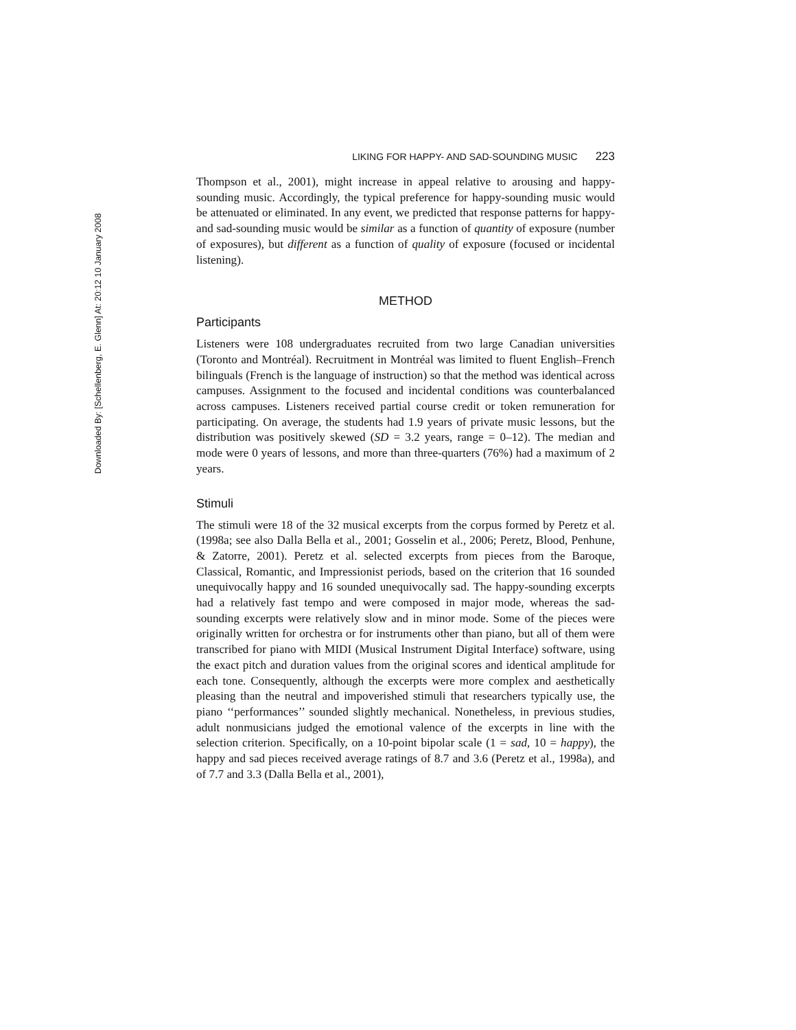Downloaded By: [Schellenberg, E. Glenn] At: 20:12 10 January 2008
LIKING FOR HAPPY- AND SAD-SOUNDING MUSIC 223
Thompson et al., 2001), might increase in appeal relative to arousing and happy-sounding music. Accordingly, the typical preference for happy-sounding music would be attenuated or eliminated. In any event, we predicted that response patterns for happy- and sad-sounding music would be similar as a function of quantity of exposure (number of exposures), but different as a function of quality of exposure (focused or incidental listening).
METHOD
Participants
Listeners were 108 undergraduates recruited from two large Canadian universities (Toronto and Montréal). Recruitment in Montréal was limited to fluent English–French bilinguals (French is the language of instruction) so that the method was identical across campuses. Assignment to the focused and incidental conditions was counterbalanced across campuses. Listeners received partial course credit or token remuneration for participating. On average, the students had 1.9 years of private music lessons, but the distribution was positively skewed (SD = 3.2 years, range = 0–12). The median and mode were 0 years of lessons, and more than three-quarters (76%) had a maximum of 2 years.
Stimuli
The stimuli were 18 of the 32 musical excerpts from the corpus formed by Peretz et al. (1998a; see also Dalla Bella et al., 2001; Gosselin et al., 2006; Peretz, Blood, Penhune, & Zatorre, 2001). Peretz et al. selected excerpts from pieces from the Baroque, Classical, Romantic, and Impressionist periods, based on the criterion that 16 sounded unequivocally happy and 16 sounded unequivocally sad. The happy-sounding excerpts had a relatively fast tempo and were composed in major mode, whereas the sad-sounding excerpts were relatively slow and in minor mode. Some of the pieces were originally written for orchestra or for instruments other than piano, but all of them were transcribed for piano with MIDI (Musical Instrument Digital Interface) software, using the exact pitch and duration values from the original scores and identical amplitude for each tone. Consequently, although the excerpts were more complex and aesthetically pleasing than the neutral and impoverished stimuli that researchers typically use, the piano ‘‘performances’’ sounded slightly mechanical. Nonetheless, in previous studies, adult nonmusicians judged the emotional valence of the excerpts in line with the selection criterion. Specifically, on a 10-point bipolar scale (1 = sad, 10 = happy), the happy and sad pieces received average ratings of 8.7 and 3.6 (Peretz et al., 1998a), and of 7.7 and 3.3 (Dalla Bella et al., 2001),